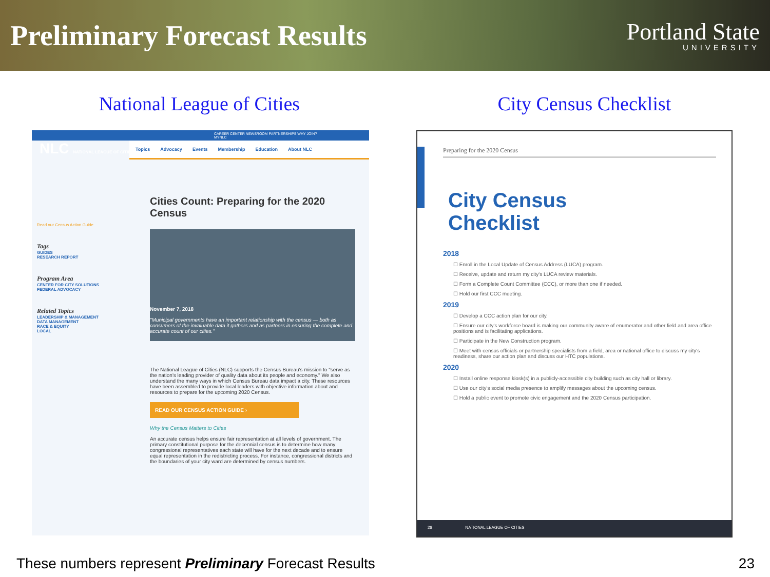Preliminary Forecast Results
Portland State
UNIVERSITY
National League of Cities City Census Checklist
CAREER CENTER NEWSROOM PARTNERSHIPS WHY JOIN? MYNLC
NLC NATIONAL LEAGUE OF CITIES
Topics Advocacy Events Membership Education About NLC
Read our Census Action Guide
Tags
GUIDES
RESEARCH REPORT
Program Area
CENTER FOR CITY SOLUTIONS
FEDERAL ADVOCACY
Related Topics
LEADERSHIP & MANAGEMENT
DATA MANAGEMENT
RACE & EQUITY
LOCAL
Cities Count: Preparing for the 2020 Census
November 7, 2018
"Municipal governments have an important relationship with the census — both as consumers of the invaluable data it gathers and as partners in ensuring the complete and accurate count of our cities."
The National League of Cities (NLC) supports the Census Bureau's mission to "serve as the nation's leading provider of quality data about its people and economy." We also understand the many ways in which Census Bureau data impact a city. These resources have been assembled to provide local leaders with objective information about and resources to prepare for the upcoming 2020 Census.
READ OUR CENSUS ACTION GUIDE ›
Why the Census Matters to Cities
An accurate census helps ensure fair representation at all levels of government. The primary constitutional purpose for the decennial census is to determine how many congressional representatives each state will have for the next decade and to ensure equal representation in the redistricting process. For instance, congressional districts and the boundaries of your city ward are determined by census numbers.
Preparing for the 2020 Census
City Census
Checklist
2018
☐ Enroll in the Local Update of Census Address (LUCA) program.
☐ Receive, update and return my city's LUCA review materials.
☐ Form a Complete Count Committee (CCC), or more than one if needed.
☐ Hold our first CCC meeting.
2019
☐ Develop a CCC action plan for our city.
☐ Ensure our city's workforce board is making our community aware of enumerator and other field and area office positions and is facilitating applications.
☐ Participate in the New Construction program.
☐ Meet with census officials or partnership specialists from a field, area or national office to discuss my city's readiness, share our action plan and discuss our HTC populations.
2020
☐ Install online response kiosk(s) in a publicly-accessible city building such as city hall or library.
☐ Use our city's social media presence to amplify messages about the upcoming census.
☐ Hold a public event to promote civic engagement and the 2020 Census participation.
28 NATIONAL LEAGUE OF CITIES
These numbers represent Preliminary Forecast Results 23